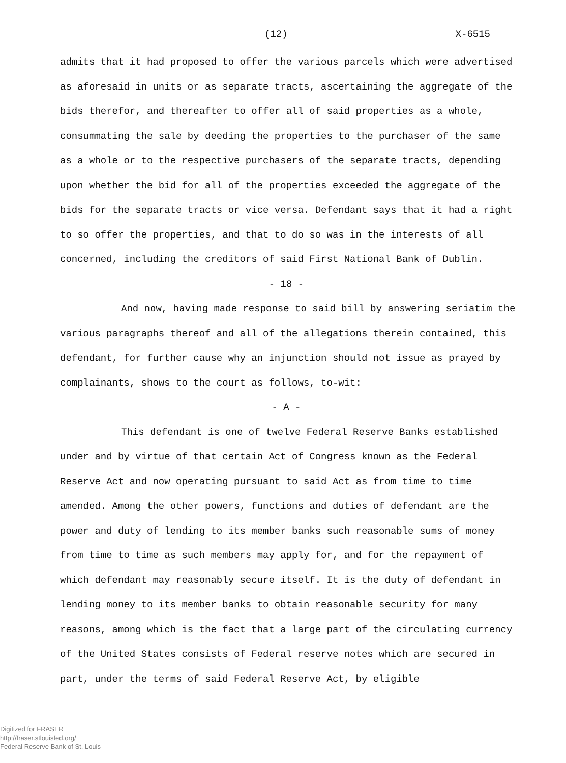(12) X-6515
admits that it had proposed to offer the various parcels which were advertised as aforesaid in units or as separate tracts, ascertaining the aggregate of the bids therefor, and thereafter to offer all of said properties as a whole, consummating the sale by deeding the properties to the purchaser of the same as a whole or to the respective purchasers of the separate tracts, depending upon whether the bid for all of the properties exceeded the aggregate of the bids for the separate tracts or vice versa. Defendant says that it had a right to so offer the properties, and that to do so was in the interests of all concerned, including the creditors of said First National Bank of Dublin.
- 18 -
And now, having made response to said bill by answering seriatim the various paragraphs thereof and all of the allegations therein contained, this defendant, for further cause why an injunction should not issue as prayed by complainants, shows to the court as follows, to-wit:
- A -
This defendant is one of twelve Federal Reserve Banks established under and by virtue of that certain Act of Congress known as the Federal Reserve Act and now operating pursuant to said Act as from time to time amended. Among the other powers, functions and duties of defendant are the power and duty of lending to its member banks such reasonable sums of money from time to time as such members may apply for, and for the repayment of which defendant may reasonably secure itself. It is the duty of defendant in lending money to its member banks to obtain reasonable security for many reasons, among which is the fact that a large part of the circulating currency of the United States consists of Federal reserve notes which are secured in part, under the terms of said Federal Reserve Act, by eligible
Digitized for FRASER
http://fraser.stlouisfed.org/
Federal Reserve Bank of St. Louis